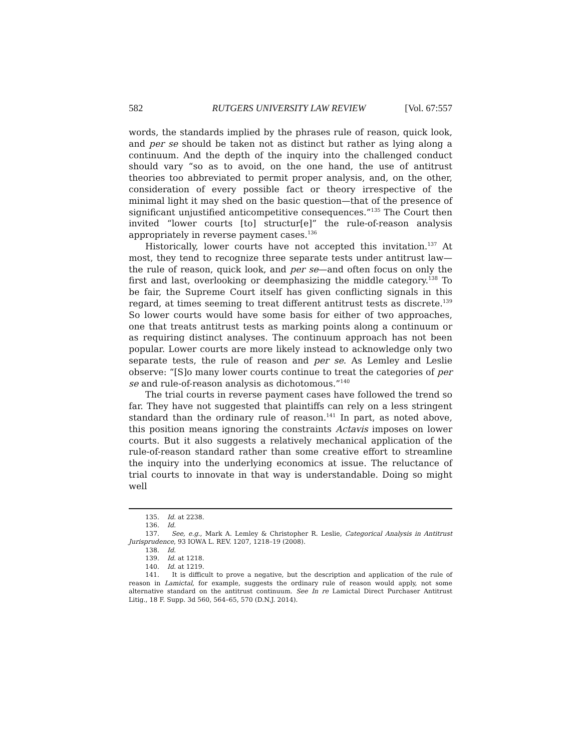582 RUTGERS UNIVERSITY LAW REVIEW [Vol. 67:557
words, the standards implied by the phrases rule of reason, quick look, and per se should be taken not as distinct but rather as lying along a continuum. And the depth of the inquiry into the challenged conduct should vary “so as to avoid, on the one hand, the use of antitrust theories too abbreviated to permit proper analysis, and, on the other, consideration of every possible fact or theory irrespective of the minimal light it may shed on the basic question—that of the presence of significant unjustified anticompetitive consequences.”<sup>135</sup> The Court then invited “lower courts [to] structur[e]” the rule-of-reason analysis appropriately in reverse payment cases.<sup>136</sup>
Historically, lower courts have not accepted this invitation.<sup>137</sup> At most, they tend to recognize three separate tests under antitrust law—the rule of reason, quick look, and per se—and often focus on only the first and last, overlooking or deemphasizing the middle category.<sup>138</sup> To be fair, the Supreme Court itself has given conflicting signals in this regard, at times seeming to treat different antitrust tests as discrete.<sup>139</sup> So lower courts would have some basis for either of two approaches, one that treats antitrust tests as marking points along a continuum or as requiring distinct analyses. The continuum approach has not been popular. Lower courts are more likely instead to acknowledge only two separate tests, the rule of reason and per se. As Lemley and Leslie observe: “[S]o many lower courts continue to treat the categories of per se and rule-of-reason analysis as dichotomous.”<sup>140</sup>
The trial courts in reverse payment cases have followed the trend so far. They have not suggested that plaintiffs can rely on a less stringent standard than the ordinary rule of reason.<sup>141</sup> In part, as noted above, this position means ignoring the constraints Actavis imposes on lower courts. But it also suggests a relatively mechanical application of the rule-of-reason standard rather than some creative effort to streamline the inquiry into the underlying economics at issue. The reluctance of trial courts to innovate in that way is understandable. Doing so might well
135. Id. at 2238.
136. Id.
137. See, e.g., Mark A. Lemley & Christopher R. Leslie, Categorical Analysis in Antitrust Jurisprudence, 93 IOWA L. REV. 1207, 1218–19 (2008).
138. Id.
139. Id. at 1218.
140. Id. at 1219.
141. It is difficult to prove a negative, but the description and application of the rule of reason in Lamictal, for example, suggests the ordinary rule of reason would apply, not some alternative standard on the antitrust continuum. See In re Lamictal Direct Purchaser Antitrust Litig., 18 F. Supp. 3d 560, 564–65, 570 (D.N.J. 2014).